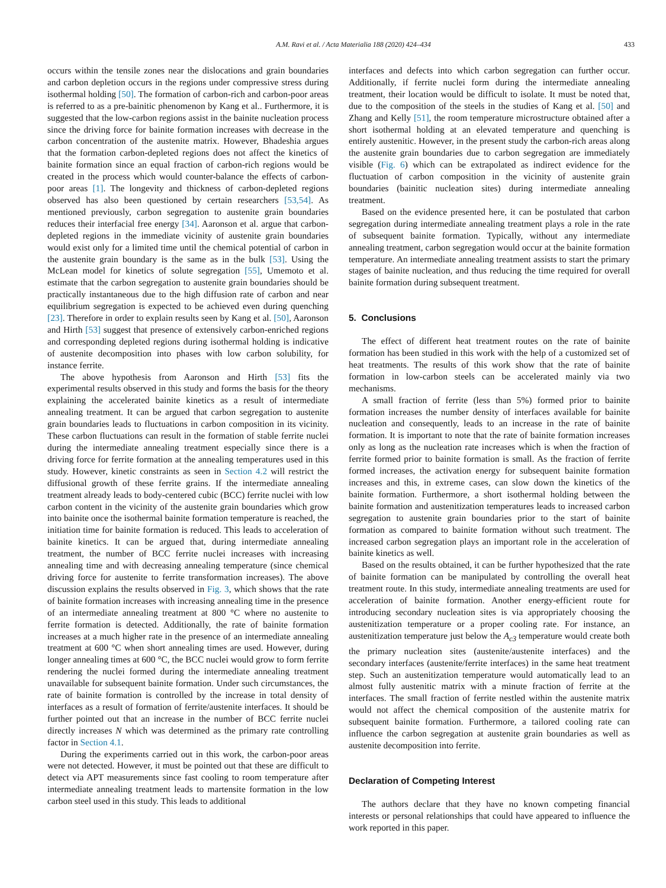A.M. Ravi et al. / Acta Materialia 188 (2020) 424–434 433
occurs within the tensile zones near the dislocations and grain boundaries and carbon depletion occurs in the regions under compressive stress during isothermal holding [50]. The formation of carbon-rich and carbon-poor areas is referred to as a pre-bainitic phenomenon by Kang et al.. Furthermore, it is suggested that the low-carbon regions assist in the bainite nucleation process since the driving force for bainite formation increases with decrease in the carbon concentration of the austenite matrix. However, Bhadeshia argues that the formation carbon-depleted regions does not affect the kinetics of bainite formation since an equal fraction of carbon-rich regions would be created in the process which would counter-balance the effects of carbon-poor areas [1]. The longevity and thickness of carbon-depleted regions observed has also been questioned by certain researchers [53,54]. As mentioned previously, carbon segregation to austenite grain boundaries reduces their interfacial free energy [34]. Aaronson et al. argue that carbon-depleted regions in the immediate vicinity of austenite grain boundaries would exist only for a limited time until the chemical potential of carbon in the austenite grain boundary is the same as in the bulk [53]. Using the McLean model for kinetics of solute segregation [55], Umemoto et al. estimate that the carbon segregation to austenite grain boundaries should be practically instantaneous due to the high diffusion rate of carbon and near equilibrium segregation is expected to be achieved even during quenching [23]. Therefore in order to explain results seen by Kang et al. [50], Aaronson and Hirth [53] suggest that presence of extensively carbon-enriched regions and corresponding depleted regions during isothermal holding is indicative of austenite decomposition into phases with low carbon solubility, for instance ferrite.
The above hypothesis from Aaronson and Hirth [53] fits the experimental results observed in this study and forms the basis for the theory explaining the accelerated bainite kinetics as a result of intermediate annealing treatment. It can be argued that carbon segregation to austenite grain boundaries leads to fluctuations in carbon composition in its vicinity. These carbon fluctuations can result in the formation of stable ferrite nuclei during the intermediate annealing treatment especially since there is a driving force for ferrite formation at the annealing temperatures used in this study. However, kinetic constraints as seen in Section 4.2 will restrict the diffusional growth of these ferrite grains. If the intermediate annealing treatment already leads to body-centered cubic (BCC) ferrite nuclei with low carbon content in the vicinity of the austenite grain boundaries which grow into bainite once the isothermal bainite formation temperature is reached, the initiation time for bainite formation is reduced. This leads to acceleration of bainite kinetics. It can be argued that, during intermediate annealing treatment, the number of BCC ferrite nuclei increases with increasing annealing time and with decreasing annealing temperature (since chemical driving force for austenite to ferrite transformation increases). The above discussion explains the results observed in Fig. 3, which shows that the rate of bainite formation increases with increasing annealing time in the presence of an intermediate annealing treatment at 800 °C where no austenite to ferrite formation is detected. Additionally, the rate of bainite formation increases at a much higher rate in the presence of an intermediate annealing treatment at 600 °C when short annealing times are used. However, during longer annealing times at 600 °C, the BCC nuclei would grow to form ferrite rendering the nuclei formed during the intermediate annealing treatment unavailable for subsequent bainite formation. Under such circumstances, the rate of bainite formation is controlled by the increase in total density of interfaces as a result of formation of ferrite/austenite interfaces. It should be further pointed out that an increase in the number of BCC ferrite nuclei directly increases N which was determined as the primary rate controlling factor in Section 4.1.
During the experiments carried out in this work, the carbon-poor areas were not detected. However, it must be pointed out that these are difficult to detect via APT measurements since fast cooling to room temperature after intermediate annealing treatment leads to martensite formation in the low carbon steel used in this study. This leads to additional
interfaces and defects into which carbon segregation can further occur. Additionally, if ferrite nuclei form during the intermediate annealing treatment, their location would be difficult to isolate. It must be noted that, due to the composition of the steels in the studies of Kang et al. [50] and Zhang and Kelly [51], the room temperature microstructure obtained after a short isothermal holding at an elevated temperature and quenching is entirely austenitic. However, in the present study the carbon-rich areas along the austenite grain boundaries due to carbon segregation are immediately visible (Fig. 6) which can be extrapolated as indirect evidence for the fluctuation of carbon composition in the vicinity of austenite grain boundaries (bainitic nucleation sites) during intermediate annealing treatment.
Based on the evidence presented here, it can be postulated that carbon segregation during intermediate annealing treatment plays a role in the rate of subsequent bainite formation. Typically, without any intermediate annealing treatment, carbon segregation would occur at the bainite formation temperature. An intermediate annealing treatment assists to start the primary stages of bainite nucleation, and thus reducing the time required for overall bainite formation during subsequent treatment.
5. Conclusions
The effect of different heat treatment routes on the rate of bainite formation has been studied in this work with the help of a customized set of heat treatments. The results of this work show that the rate of bainite formation in low-carbon steels can be accelerated mainly via two mechanisms.
A small fraction of ferrite (less than 5%) formed prior to bainite formation increases the number density of interfaces available for bainite nucleation and consequently, leads to an increase in the rate of bainite formation. It is important to note that the rate of bainite formation increases only as long as the nucleation rate increases which is when the fraction of ferrite formed prior to bainite formation is small. As the fraction of ferrite formed increases, the activation energy for subsequent bainite formation increases and this, in extreme cases, can slow down the kinetics of the bainite formation. Furthermore, a short isothermal holding between the bainite formation and austenitization temperatures leads to increased carbon segregation to austenite grain boundaries prior to the start of bainite formation as compared to bainite formation without such treatment. The increased carbon segregation plays an important role in the acceleration of bainite kinetics as well.
Based on the results obtained, it can be further hypothesized that the rate of bainite formation can be manipulated by controlling the overall heat treatment route. In this study, intermediate annealing treatments are used for acceleration of bainite formation. Another energy-efficient route for introducing secondary nucleation sites is via appropriately choosing the austenitization temperature or a proper cooling rate. For instance, an austenitization temperature just below the A<sub>c3</sub> temperature would create both the primary nucleation sites (austenite/austenite interfaces) and the secondary interfaces (austenite/ferrite interfaces) in the same heat treatment step. Such an austenitization temperature would automatically lead to an almost fully austenitic matrix with a minute fraction of ferrite at the interfaces. The small fraction of ferrite nestled within the austenite matrix would not affect the chemical composition of the austenite matrix for subsequent bainite formation. Furthermore, a tailored cooling rate can influence the carbon segregation at austenite grain boundaries as well as austenite decomposition into ferrite.
Declaration of Competing Interest
The authors declare that they have no known competing financial interests or personal relationships that could have appeared to influence the work reported in this paper.